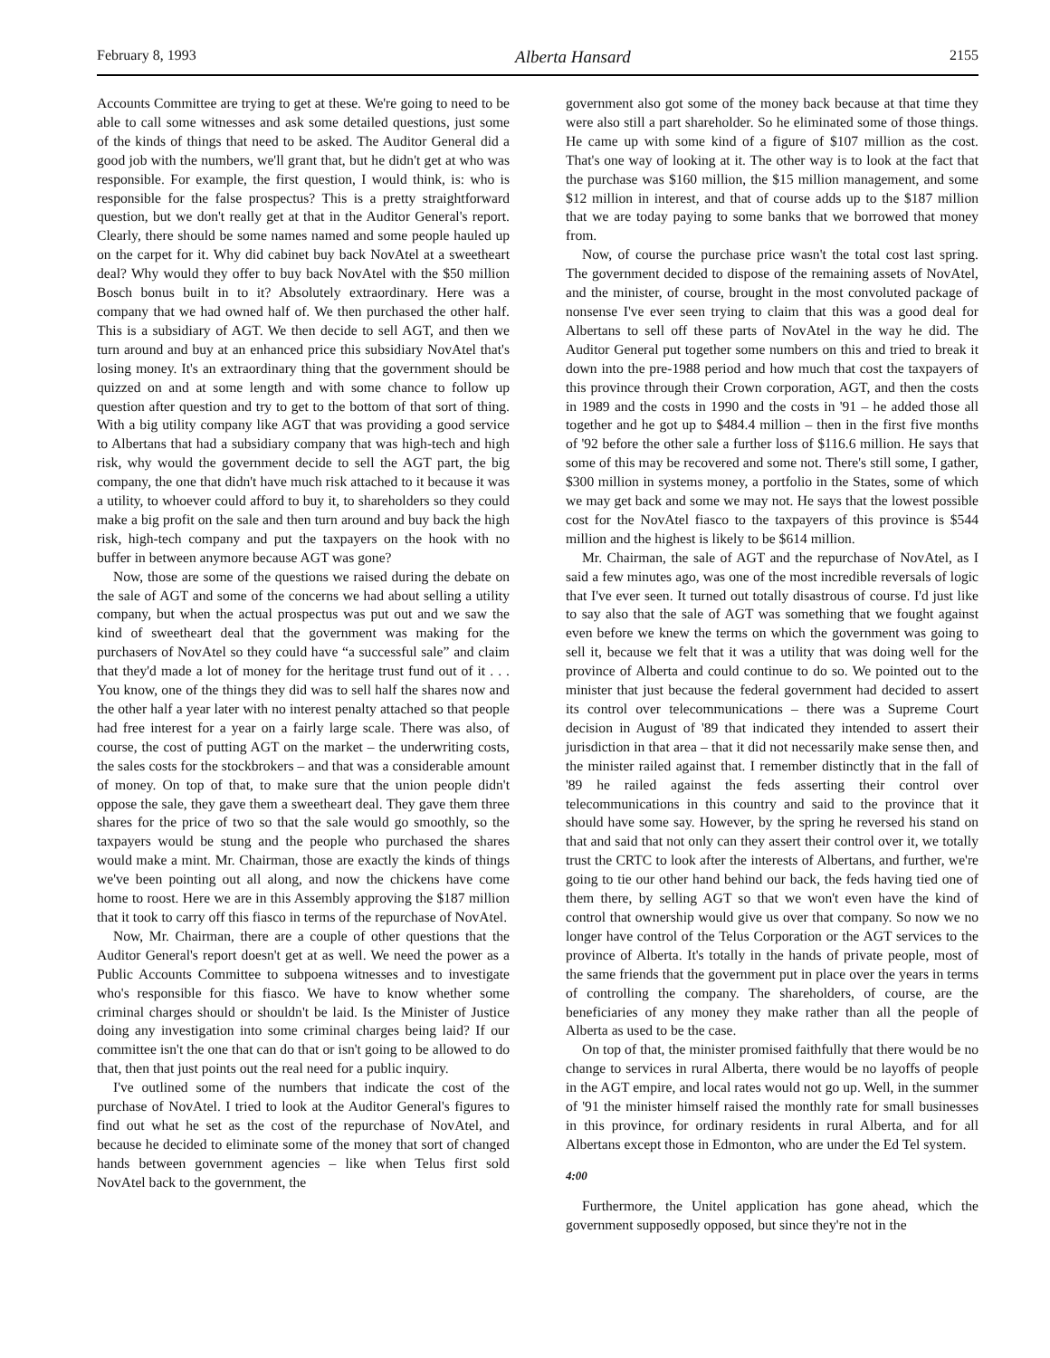February 8, 1993 Alberta Hansard 2155
Accounts Committee are trying to get at these. We're going to need to be able to call some witnesses and ask some detailed questions, just some of the kinds of things that need to be asked. The Auditor General did a good job with the numbers, we'll grant that, but he didn't get at who was responsible. For example, the first question, I would think, is: who is responsible for the false prospectus? This is a pretty straightforward question, but we don't really get at that in the Auditor General's report. Clearly, there should be some names named and some people hauled up on the carpet for it. Why did cabinet buy back NovAtel at a sweetheart deal? Why would they offer to buy back NovAtel with the $50 million Bosch bonus built in to it? Absolutely extraordinary. Here was a company that we had owned half of. We then purchased the other half. This is a subsidiary of AGT. We then decide to sell AGT, and then we turn around and buy at an enhanced price this subsidiary NovAtel that's losing money. It's an extraordinary thing that the government should be quizzed on and at some length and with some chance to follow up question after question and try to get to the bottom of that sort of thing. With a big utility company like AGT that was providing a good service to Albertans that had a subsidiary company that was high-tech and high risk, why would the government decide to sell the AGT part, the big company, the one that didn't have much risk attached to it because it was a utility, to whoever could afford to buy it, to shareholders so they could make a big profit on the sale and then turn around and buy back the high risk, high-tech company and put the taxpayers on the hook with no buffer in between anymore because AGT was gone?
Now, those are some of the questions we raised during the debate on the sale of AGT and some of the concerns we had about selling a utility company, but when the actual prospectus was put out and we saw the kind of sweetheart deal that the government was making for the purchasers of NovAtel so they could have “a successful sale” and claim that they'd made a lot of money for the heritage trust fund out of it . . . You know, one of the things they did was to sell half the shares now and the other half a year later with no interest penalty attached so that people had free interest for a year on a fairly large scale. There was also, of course, the cost of putting AGT on the market – the underwriting costs, the sales costs for the stockbrokers – and that was a considerable amount of money. On top of that, to make sure that the union people didn't oppose the sale, they gave them a sweetheart deal. They gave them three shares for the price of two so that the sale would go smoothly, so the taxpayers would be stung and the people who purchased the shares would make a mint. Mr. Chairman, those are exactly the kinds of things we've been pointing out all along, and now the chickens have come home to roost. Here we are in this Assembly approving the $187 million that it took to carry off this fiasco in terms of the repurchase of NovAtel.
Now, Mr. Chairman, there are a couple of other questions that the Auditor General's report doesn't get at as well. We need the power as a Public Accounts Committee to subpoena witnesses and to investigate who's responsible for this fiasco. We have to know whether some criminal charges should or shouldn't be laid. Is the Minister of Justice doing any investigation into some criminal charges being laid? If our committee isn't the one that can do that or isn't going to be allowed to do that, then that just points out the real need for a public inquiry.
I've outlined some of the numbers that indicate the cost of the purchase of NovAtel. I tried to look at the Auditor General's figures to find out what he set as the cost of the repurchase of NovAtel, and because he decided to eliminate some of the money that sort of changed hands between government agencies – like when Telus first sold NovAtel back to the government, the
government also got some of the money back because at that time they were also still a part shareholder. So he eliminated some of those things. He came up with some kind of a figure of $107 million as the cost. That's one way of looking at it. The other way is to look at the fact that the purchase was $160 million, the $15 million management, and some $12 million in interest, and that of course adds up to the $187 million that we are today paying to some banks that we borrowed that money from.
Now, of course the purchase price wasn't the total cost last spring. The government decided to dispose of the remaining assets of NovAtel, and the minister, of course, brought in the most convoluted package of nonsense I've ever seen trying to claim that this was a good deal for Albertans to sell off these parts of NovAtel in the way he did. The Auditor General put together some numbers on this and tried to break it down into the pre-1988 period and how much that cost the taxpayers of this province through their Crown corporation, AGT, and then the costs in 1989 and the costs in 1990 and the costs in '91 – he added those all together and he got up to $484.4 million – then in the first five months of '92 before the other sale a further loss of $116.6 million. He says that some of this may be recovered and some not. There's still some, I gather, $300 million in systems money, a portfolio in the States, some of which we may get back and some we may not. He says that the lowest possible cost for the NovAtel fiasco to the taxpayers of this province is $544 million and the highest is likely to be $614 million.
Mr. Chairman, the sale of AGT and the repurchase of NovAtel, as I said a few minutes ago, was one of the most incredible reversals of logic that I've ever seen. It turned out totally disastrous of course. I'd just like to say also that the sale of AGT was something that we fought against even before we knew the terms on which the government was going to sell it, because we felt that it was a utility that was doing well for the province of Alberta and could continue to do so. We pointed out to the minister that just because the federal government had decided to assert its control over telecommunications – there was a Supreme Court decision in August of '89 that indicated they intended to assert their jurisdiction in that area – that it did not necessarily make sense then, and the minister railed against that. I remember distinctly that in the fall of '89 he railed against the feds asserting their control over telecommunications in this country and said to the province that it should have some say. However, by the spring he reversed his stand on that and said that not only can they assert their control over it, we totally trust the CRTC to look after the interests of Albertans, and further, we're going to tie our other hand behind our back, the feds having tied one of them there, by selling AGT so that we won't even have the kind of control that ownership would give us over that company. So now we no longer have control of the Telus Corporation or the AGT services to the province of Alberta. It's totally in the hands of private people, most of the same friends that the government put in place over the years in terms of controlling the company. The shareholders, of course, are the beneficiaries of any money they make rather than all the people of Alberta as used to be the case.
On top of that, the minister promised faithfully that there would be no change to services in rural Alberta, there would be no layoffs of people in the AGT empire, and local rates would not go up. Well, in the summer of '91 the minister himself raised the monthly rate for small businesses in this province, for ordinary residents in rural Alberta, and for all Albertans except those in Edmonton, who are under the Ed Tel system.
4:00
Furthermore, the Unitel application has gone ahead, which the government supposedly opposed, but since they're not in the